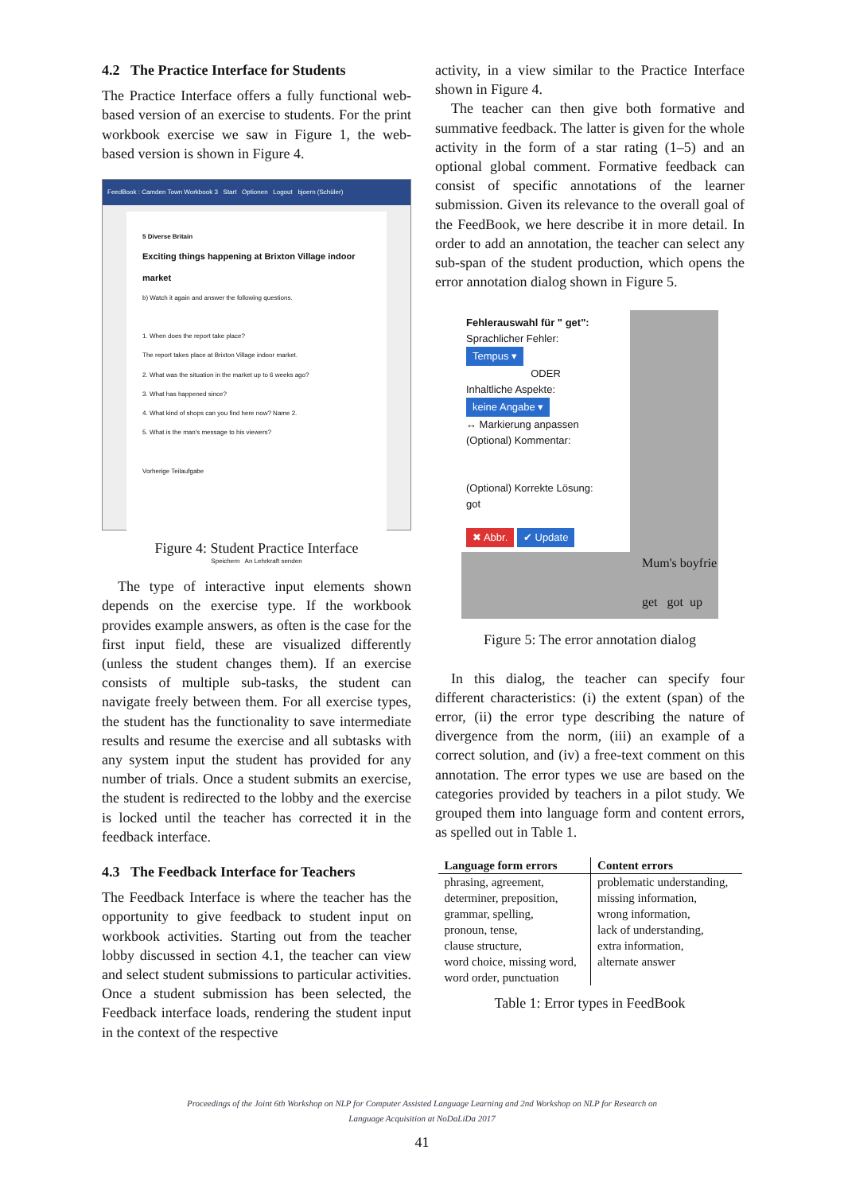4.2 The Practice Interface for Students
The Practice Interface offers a fully functional web-based version of an exercise to students. For the print workbook exercise we saw in Figure 1, the web-based version is shown in Figure 4.
FeedBook : Camden Town Workbook 3 Start Optionen Logout bjoern (Schüler)
5 Diverse Britain
Exciting things happening at Brixton Village indoor market
b) Watch it again and answer the following questions.
1. When does the report take place?
The report takes place at Brixton Village indoor market.
2. What was the situation in the market up to 6 weeks ago?
3. What has happened since?
4. What kind of shops can you find here now? Name 2.
5. What is the man's message to his viewers?
Vorherige Teilaufgabe
Speichern An Lehrkraft senden
Figure 4: Student Practice Interface
The type of interactive input elements shown depends on the exercise type. If the workbook provides example answers, as often is the case for the first input field, these are visualized differently (unless the student changes them). If an exercise consists of multiple sub-tasks, the student can navigate freely between them. For all exercise types, the student has the functionality to save intermediate results and resume the exercise and all subtasks with any system input the student has provided for any number of trials. Once a student submits an exercise, the student is redirected to the lobby and the exercise is locked until the teacher has corrected it in the feedback interface.
4.3 The Feedback Interface for Teachers
The Feedback Interface is where the teacher has the opportunity to give feedback to student input on workbook activities. Starting out from the teacher lobby discussed in section 4.1, the teacher can view and select student submissions to particular activities. Once a student submission has been selected, the Feedback interface loads, rendering the student input in the context of the respective
activity, in a view similar to the Practice Interface shown in Figure 4.
The teacher can then give both formative and summative feedback. The latter is given for the whole activity in the form of a star rating (1–5) and an optional global comment. Formative feedback can consist of specific annotations of the learner submission. Given its relevance to the overall goal of the FeedBook, we here describe it in more detail. In order to add an annotation, the teacher can select any sub-span of the student production, which opens the error annotation dialog shown in Figure 5.
Fehlerauswahl für " get":
Sprachlicher Fehler:
Tempus ▾
ODERInhaltliche Aspekte:
keine Angabe ▾
↔ Markierung anpassen
(Optional) Kommentar:
(Optional) Korrekte Lösung:
got
✖ Abbr. ✔ Update
Mum's boyfrie
get got up
Figure 5: The error annotation dialog
In this dialog, the teacher can specify four different characteristics: (i) the extent (span) of the error, (ii) the error type describing the nature of divergence from the norm, (iii) an example of a correct solution, and (iv) a free-text comment on this annotation. The error types we use are based on the categories provided by teachers in a pilot study. We grouped them into language form and content errors, as spelled out in Table 1.
| Language form errors | Content errors |
| --- | --- |
| phrasing, agreement, determiner, preposition, grammar, spelling, pronoun, tense, clause structure, word choice, missing word, word order, punctuation | problematic understanding, missing information, wrong information, lack of understanding, extra information, alternate answer |
Table 1: Error types in FeedBook
Proceedings of the Joint 6th Workshop on NLP for Computer Assisted Language Learning and 2nd Workshop on NLP for Research on
Language Acquisition at NoDaLiDa 2017
41